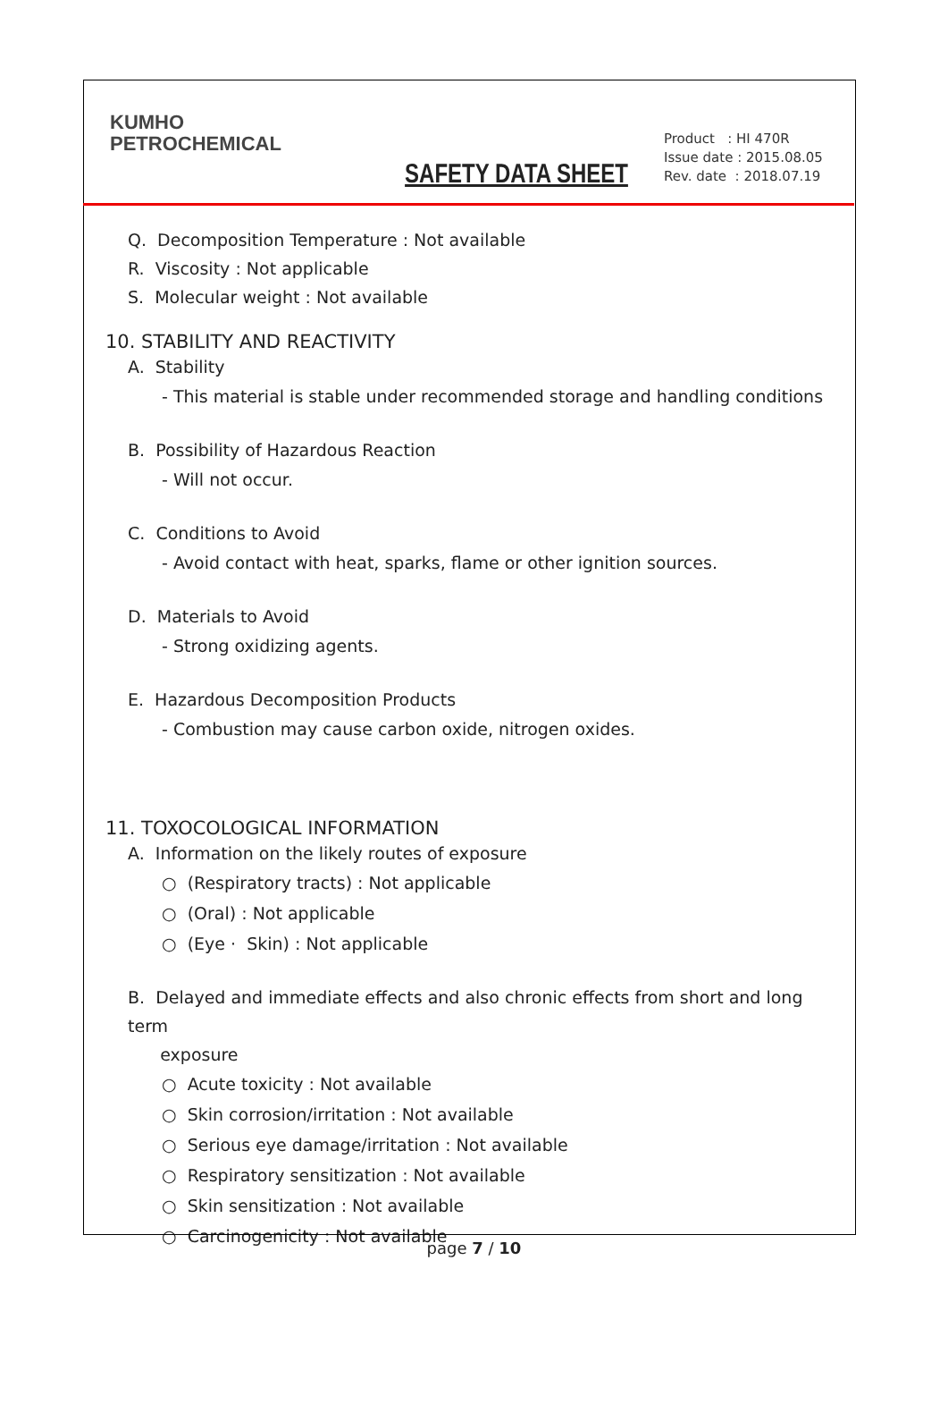KUMHO
PETROCHEMICAL
SAFETY DATA SHEET
Product : HI 470R
Issue date : 2015.08.05
Rev. date : 2018.07.19
Q. Decomposition Temperature : Not available
R. Viscosity : Not applicable
S. Molecular weight : Not available
10. STABILITY AND REACTIVITY
A. Stability
- This material is stable under recommended storage and handling conditions
B. Possibility of Hazardous Reaction
- Will not occur.
C. Conditions to Avoid
- Avoid contact with heat, sparks, flame or other ignition sources.
D. Materials to Avoid
- Strong oxidizing agents.
E. Hazardous Decomposition Products
- Combustion may cause carbon oxide, nitrogen oxides.
11. TOXOCOLOGICAL INFORMATION
A. Information on the likely routes of exposure
○ (Respiratory tracts) : Not applicable
○ (Oral) : Not applicable
○ (Eye · Skin) : Not applicable
B. Delayed and immediate effects and also chronic effects from short and long term
exposure
○ Acute toxicity : Not available
○ Skin corrosion/irritation : Not available
○ Serious eye damage/irritation : Not available
○ Respiratory sensitization : Not available
○ Skin sensitization : Not available
○ Carcinogenicity : Not available
page 7 / 10